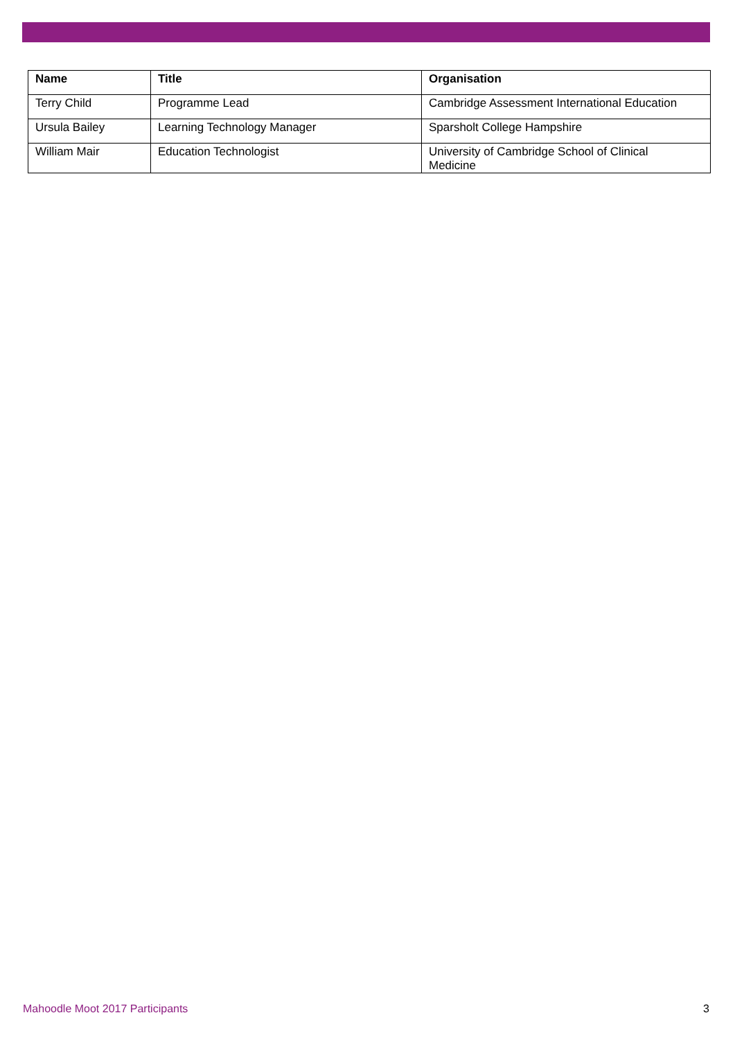| Name | Title | Organisation |
| --- | --- | --- |
| Terry Child | Programme Lead | Cambridge Assessment International Education |
| Ursula Bailey | Learning Technology Manager | Sparsholt College Hampshire |
| William Mair | Education Technologist | University of Cambridge School of Clinical Medicine |
Mahoodle Moot 2017 Participants 3